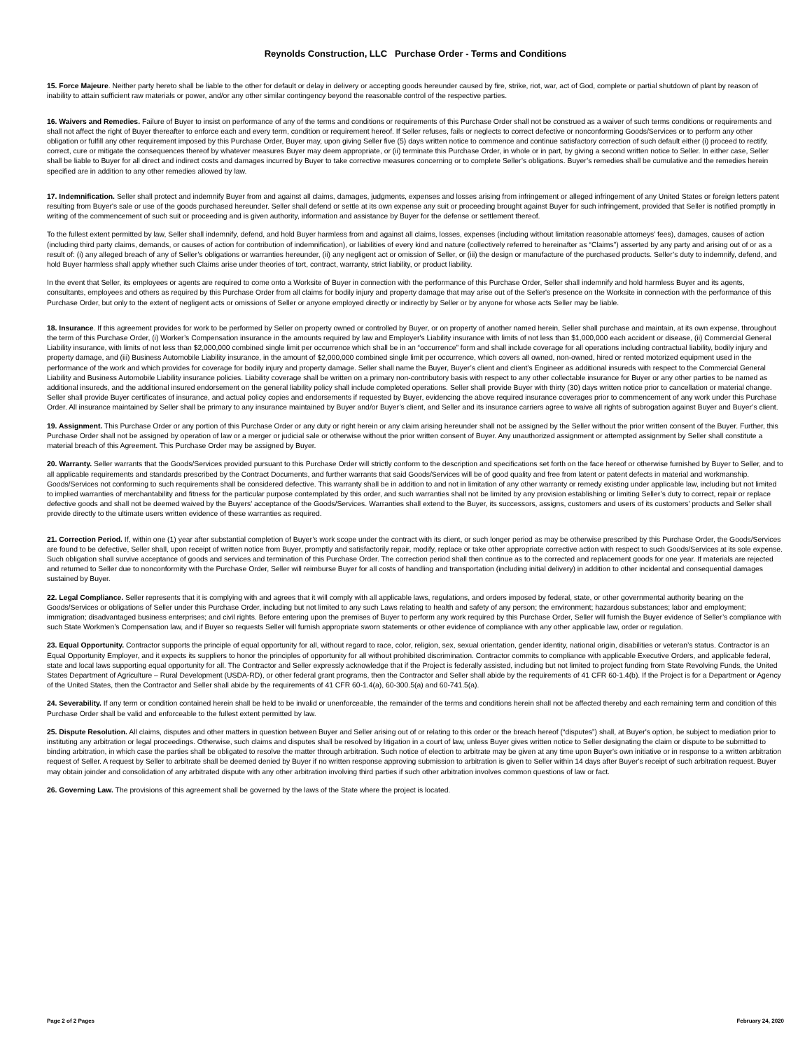Reynolds Construction, LLC Purchase Order - Terms and Conditions
15. Force Majeure. Neither party hereto shall be liable to the other for default or delay in delivery or accepting goods hereunder caused by fire, strike, riot, war, act of God, complete or partial shutdown of plant by reason of inability to attain sufficient raw materials or power, and/or any other similar contingency beyond the reasonable control of the respective parties.
16. Waivers and Remedies. Failure of Buyer to insist on performance of any of the terms and conditions or requirements of this Purchase Order shall not be construed as a waiver of such terms conditions or requirements and shall not affect the right of Buyer thereafter to enforce each and every term, condition or requirement hereof. If Seller refuses, fails or neglects to correct defective or nonconforming Goods/Services or to perform any other obligation or fulfill any other requirement imposed by this Purchase Order, Buyer may, upon giving Seller five (5) days written notice to commence and continue satisfactory correction of such default either (i) proceed to rectify, correct, cure or mitigate the consequences thereof by whatever measures Buyer may deem appropriate, or (ii) terminate this Purchase Order, in whole or in part, by giving a second written notice to Seller. In either case, Seller shall be liable to Buyer for all direct and indirect costs and damages incurred by Buyer to take corrective measures concerning or to complete Seller’s obligations. Buyer’s remedies shall be cumulative and the remedies herein specified are in addition to any other remedies allowed by law.
17. Indemnification. Seller shall protect and indemnify Buyer from and against all claims, damages, judgments, expenses and losses arising from infringement or alleged infringement of any United States or foreign letters patent resulting from Buyer's sale or use of the goods purchased hereunder. Seller shall defend or settle at its own expense any suit or proceeding brought against Buyer for such infringement, provided that Seller is notified promptly in writing of the commencement of such suit or proceeding and is given authority, information and assistance by Buyer for the defense or settlement thereof.
To the fullest extent permitted by law, Seller shall indemnify, defend, and hold Buyer harmless from and against all claims, losses, expenses (including without limitation reasonable attorneys’ fees), damages, causes of action (including third party claims, demands, or causes of action for contribution of indemnification), or liabilities of every kind and nature (collectively referred to hereinafter as “Claims”) asserted by any party and arising out of or as a result of: (i) any alleged breach of any of Seller’s obligations or warranties hereunder, (ii) any negligent act or omission of Seller, or (iii) the design or manufacture of the purchased products. Seller’s duty to indemnify, defend, and hold Buyer harmless shall apply whether such Claims arise under theories of tort, contract, warranty, strict liability, or product liability.
In the event that Seller, its employees or agents are required to come onto a Worksite of Buyer in connection with the performance of this Purchase Order, Seller shall indemnify and hold harmless Buyer and its agents, consultants, employees and others as required by this Purchase Order from all claims for bodily injury and property damage that may arise out of the Seller's presence on the Worksite in connection with the performance of this Purchase Order, but only to the extent of negligent acts or omissions of Seller or anyone employed directly or indirectly by Seller or by anyone for whose acts Seller may be liable.
18. Insurance. If this agreement provides for work to be performed by Seller on property owned or controlled by Buyer, or on property of another named herein, Seller shall purchase and maintain, at its own expense, throughout the term of this Purchase Order, (i) Worker’s Compensation insurance in the amounts required by law and Employer's Liability insurance with limits of not less than $1,000,000 each accident or disease, (ii) Commercial General Liability insurance, with limits of not less than $2,000,000 combined single limit per occurrence which shall be in an “occurrence” form and shall include coverage for all operations including contractual liability, bodily injury and property damage, and (iii) Business Automobile Liability insurance, in the amount of $2,000,000 combined single limit per occurrence, which covers all owned, non-owned, hired or rented motorized equipment used in the performance of the work and which provides for coverage for bodily injury and property damage. Seller shall name the Buyer, Buyer’s client and client’s Engineer as additional insureds with respect to the Commercial General Liability and Business Automobile Liability insurance policies. Liability coverage shall be written on a primary non-contributory basis with respect to any other collectable insurance for Buyer or any other parties to be named as additional insureds, and the additional insured endorsement on the general liability policy shall include completed operations. Seller shall provide Buyer with thirty (30) days written notice prior to cancellation or material change. Seller shall provide Buyer certificates of insurance, and actual policy copies and endorsements if requested by Buyer, evidencing the above required insurance coverages prior to commencement of any work under this Purchase Order. All insurance maintained by Seller shall be primary to any insurance maintained by Buyer and/or Buyer’s client, and Seller and its insurance carriers agree to waive all rights of subrogation against Buyer and Buyer’s client.
19. Assignment. This Purchase Order or any portion of this Purchase Order or any duty or right herein or any claim arising hereunder shall not be assigned by the Seller without the prior written consent of the Buyer. Further, this Purchase Order shall not be assigned by operation of law or a merger or judicial sale or otherwise without the prior written consent of Buyer. Any unauthorized assignment or attempted assignment by Seller shall constitute a material breach of this Agreement. This Purchase Order may be assigned by Buyer.
20. Warranty. Seller warrants that the Goods/Services provided pursuant to this Purchase Order will strictly conform to the description and specifications set forth on the face hereof or otherwise furnished by Buyer to Seller, and to all applicable requirements and standards prescribed by the Contract Documents, and further warrants that said Goods/Services will be of good quality and free from latent or patent defects in material and workmanship. Goods/Services not conforming to such requirements shall be considered defective. This warranty shall be in addition to and not in limitation of any other warranty or remedy existing under applicable law, including but not limited to implied warranties of merchantability and fitness for the particular purpose contemplated by this order, and such warranties shall not be limited by any provision establishing or limiting Seller’s duty to correct, repair or replace defective goods and shall not be deemed waived by the Buyers' acceptance of the Goods/Services. Warranties shall extend to the Buyer, its successors, assigns, customers and users of its customers' products and Seller shall provide directly to the ultimate users written evidence of these warranties as required.
21. Correction Period. If, within one (1) year after substantial completion of Buyer’s work scope under the contract with its client, or such longer period as may be otherwise prescribed by this Purchase Order, the Goods/Services are found to be defective, Seller shall, upon receipt of written notice from Buyer, promptly and satisfactorily repair, modify, replace or take other appropriate corrective action with respect to such Goods/Services at its sole expense. Such obligation shall survive acceptance of goods and services and termination of this Purchase Order. The correction period shall then continue as to the corrected and replacement goods for one year. If materials are rejected and returned to Seller due to nonconformity with the Purchase Order, Seller will reimburse Buyer for all costs of handling and transportation (including initial delivery) in addition to other incidental and consequential damages sustained by Buyer.
22. Legal Compliance. Seller represents that it is complying with and agrees that it will comply with all applicable laws, regulations, and orders imposed by federal, state, or other governmental authority bearing on the Goods/Services or obligations of Seller under this Purchase Order, including but not limited to any such Laws relating to health and safety of any person; the environment; hazardous substances; labor and employment; immigration; disadvantaged business enterprises; and civil rights. Before entering upon the premises of Buyer to perform any work required by this Purchase Order, Seller will furnish the Buyer evidence of Seller’s compliance with such State Workmen’s Compensation law, and if Buyer so requests Seller will furnish appropriate sworn statements or other evidence of compliance with any other applicable law, order or regulation.
23. Equal Opportunity. Contractor supports the principle of equal opportunity for all, without regard to race, color, religion, sex, sexual orientation, gender identity, national origin, disabilities or veteran’s status. Contractor is an Equal Opportunity Employer, and it expects its suppliers to honor the principles of opportunity for all without prohibited discrimination. Contractor commits to compliance with applicable Executive Orders, and applicable federal, state and local laws supporting equal opportunity for all. The Contractor and Seller expressly acknowledge that if the Project is federally assisted, including but not limited to project funding from State Revolving Funds, the United States Department of Agriculture – Rural Development (USDA-RD), or other federal grant programs, then the Contractor and Seller shall abide by the requirements of 41 CFR 60-1.4(b). If the Project is for a Department or Agency of the United States, then the Contractor and Seller shall abide by the requirements of 41 CFR 60-1.4(a), 60-300.5(a) and 60-741.5(a).
24. Severability. If any term or condition contained herein shall be held to be invalid or unenforceable, the remainder of the terms and conditions herein shall not be affected thereby and each remaining term and condition of this Purchase Order shall be valid and enforceable to the fullest extent permitted by law.
25. Dispute Resolution. All claims, disputes and other matters in question between Buyer and Seller arising out of or relating to this order or the breach hereof (“disputes”) shall, at Buyer's option, be subject to mediation prior to instituting any arbitration or legal proceedings. Otherwise, such claims and disputes shall be resolved by litigation in a court of law, unless Buyer gives written notice to Seller designating the claim or dispute to be submitted to binding arbitration, in which case the parties shall be obligated to resolve the matter through arbitration. Such notice of election to arbitrate may be given at any time upon Buyer's own initiative or in response to a written arbitration request of Seller. A request by Seller to arbitrate shall be deemed denied by Buyer if no written response approving submission to arbitration is given to Seller within 14 days after Buyer's receipt of such arbitration request. Buyer may obtain joinder and consolidation of any arbitrated dispute with any other arbitration involving third parties if such other arbitration involves common questions of law or fact.
26. Governing Law. The provisions of this agreement shall be governed by the laws of the State where the project is located.
Page 2 of 2 Pages February 24, 2020